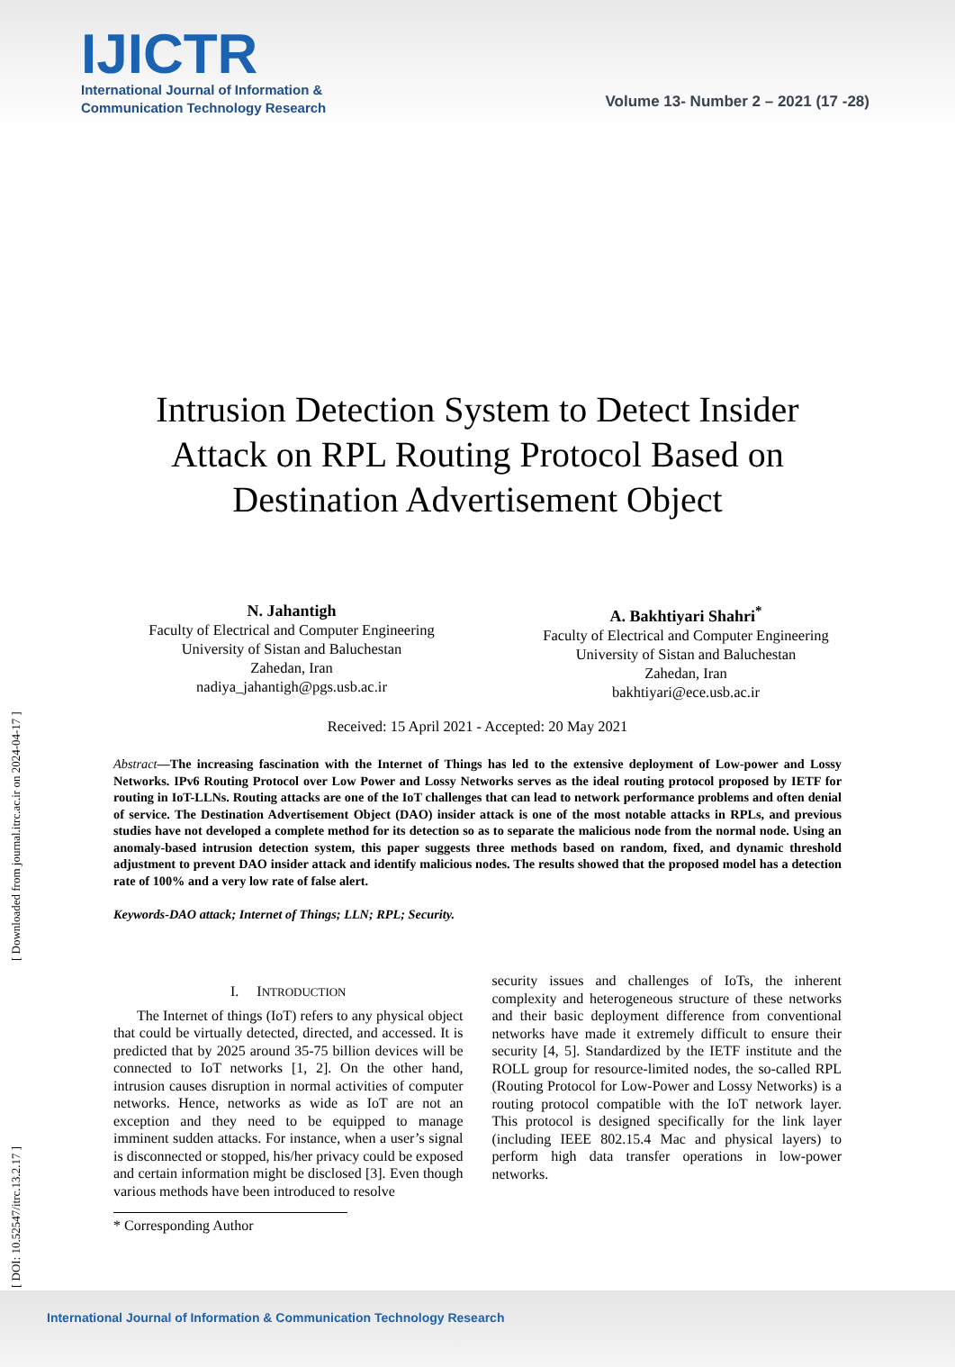IJICTR
International Journal of Information &
Communication Technology Research
Volume 13- Number 2 – 2021 (17 -28)
[ DOI: 10.52547/itrc.13.2.17 ] [ Downloaded from journal.itrc.ac.ir on 2024-04-17 ]
Intrusion Detection System to Detect Insider Attack on RPL Routing Protocol Based on Destination Advertisement Object
N. Jahantigh
Faculty of Electrical and Computer Engineering
University of Sistan and Baluchestan
Zahedan, Iran
nadiya_jahantigh@pgs.usb.ac.ir
A. Bakhtiyari Shahri<sup>*</sup>
Faculty of Electrical and Computer Engineering
University of Sistan and Baluchestan
Zahedan, Iran
bakhtiyari@ece.usb.ac.ir
Received: 15 April 2021 - Accepted: 20 May 2021
Abstract—The increasing fascination with the Internet of Things has led to the extensive deployment of Low-power and Lossy Networks. IPv6 Routing Protocol over Low Power and Lossy Networks serves as the ideal routing protocol proposed by IETF for routing in IoT-LLNs. Routing attacks are one of the IoT challenges that can lead to network performance problems and often denial of service. The Destination Advertisement Object (DAO) insider attack is one of the most notable attacks in RPLs, and previous studies have not developed a complete method for its detection so as to separate the malicious node from the normal node. Using an anomaly-based intrusion detection system, this paper suggests three methods based on random, fixed, and dynamic threshold adjustment to prevent DAO insider attack and identify malicious nodes. The results showed that the proposed model has a detection rate of 100% and a very low rate of false alert.
Keywords-DAO attack; Internet of Things; LLN; RPL; Security.
I. INTRODUCTION
The Internet of things (IoT) refers to any physical object that could be virtually detected, directed, and accessed. It is predicted that by 2025 around 35-75 billion devices will be connected to IoT networks [1, 2]. On the other hand, intrusion causes disruption in normal activities of computer networks. Hence, networks as wide as IoT are not an exception and they need to be equipped to manage imminent sudden attacks. For instance, when a user’s signal is disconnected or stopped, his/her privacy could be exposed and certain information might be disclosed [3]. Even though various methods have been introduced to resolve
* Corresponding Author
security issues and challenges of IoTs, the inherent complexity and heterogeneous structure of these networks and their basic deployment difference from conventional networks have made it extremely difficult to ensure their security [4, 5]. Standardized by the IETF institute and the ROLL group for resource-limited nodes, the so-called RPL (Routing Protocol for Low-Power and Lossy Networks) is a routing protocol compatible with the IoT network layer. This protocol is designed specifically for the link layer (including IEEE 802.15.4 Mac and physical layers) to perform high data transfer operations in low-power networks.
International Journal of Information & Communication Technology Research